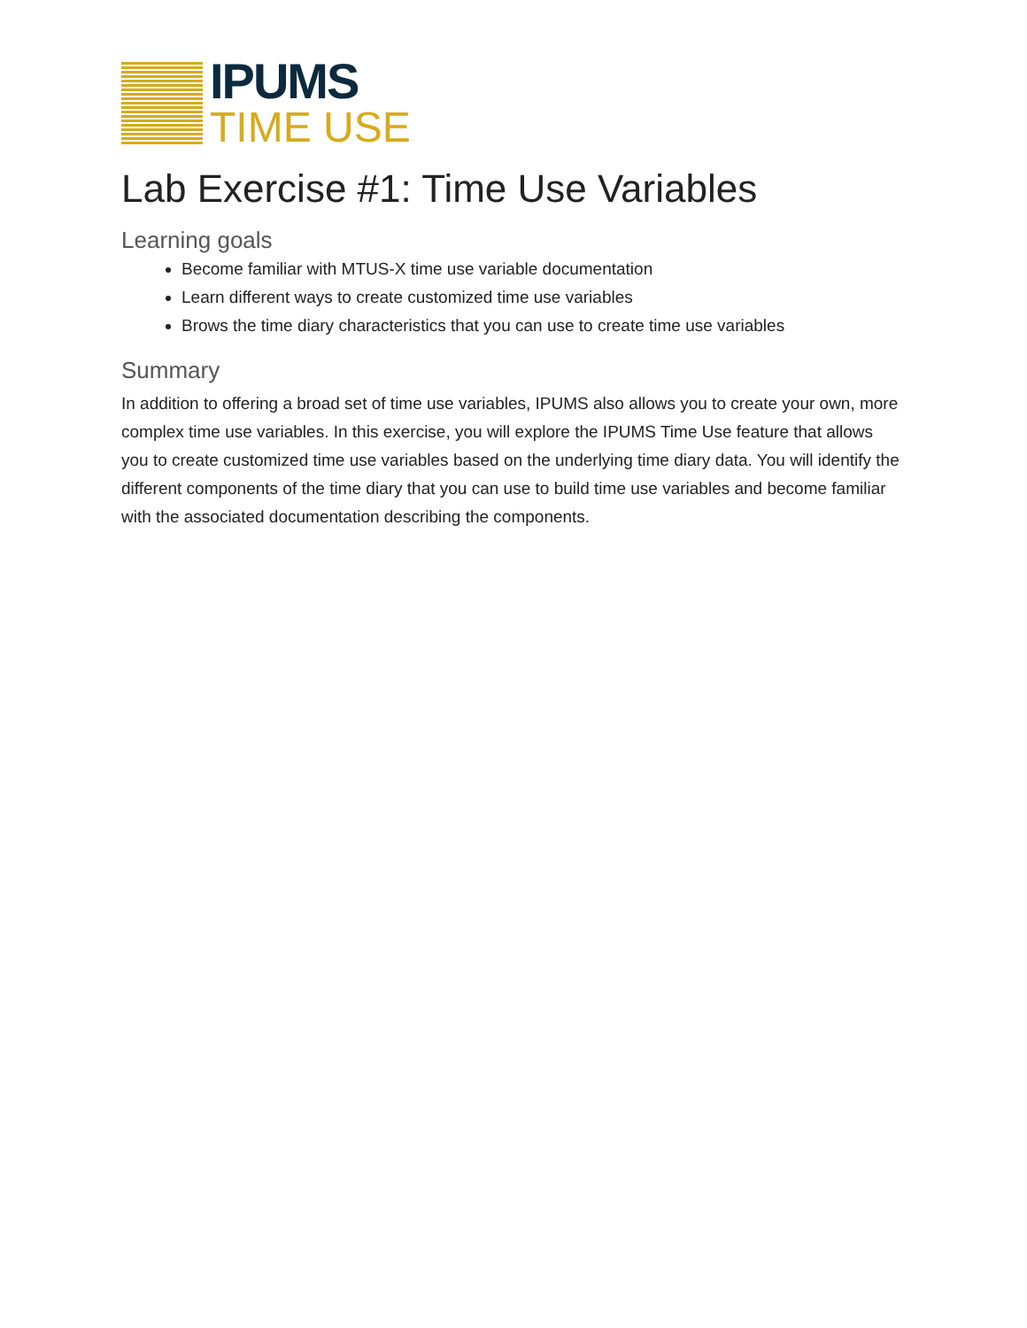IPUMS
TIME USE
Lab Exercise #1: Time Use Variables
Learning goals
Become familiar with MTUS-X time use variable documentation
Learn different ways to create customized time use variables
Brows the time diary characteristics that you can use to create time use variables
Summary
In addition to offering a broad set of time use variables, IPUMS also allows you to create your own, more complex time use variables. In this exercise, you will explore the IPUMS Time Use feature that allows you to create customized time use variables based on the underlying time diary data. You will identify the different components of the time diary that you can use to build time use variables and become familiar with the associated documentation describing the components.